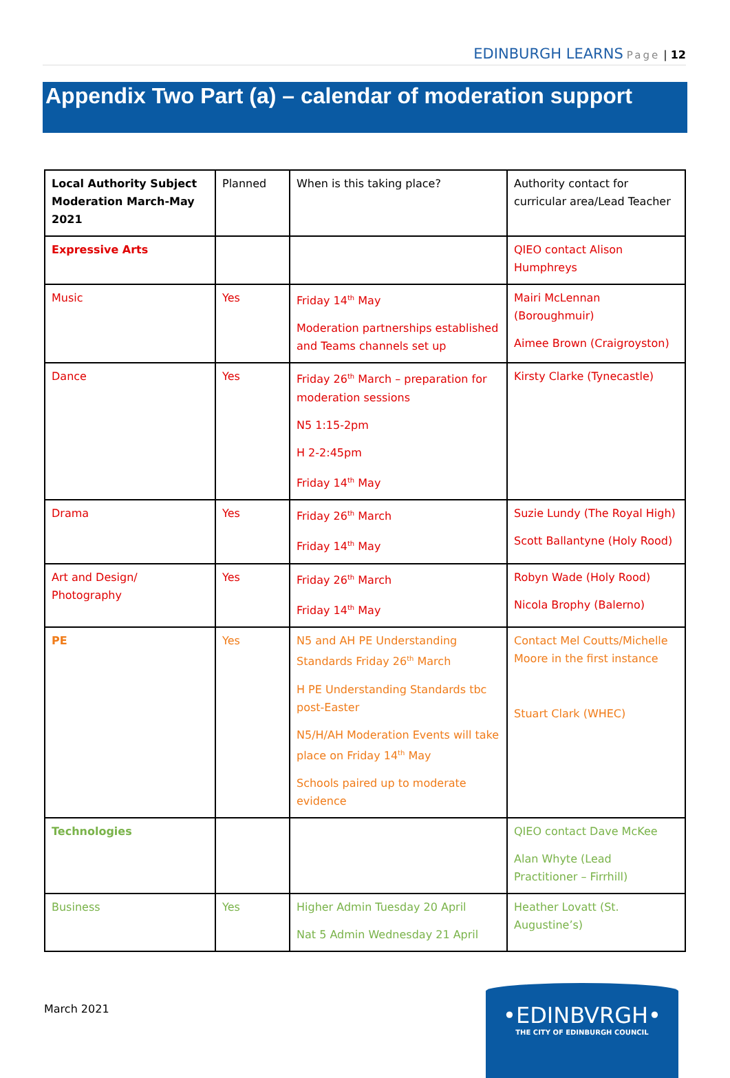EDINBURGH LEARNS Page | 12
Appendix Two Part (a) – calendar of moderation support
| Local Authority Subject Moderation March-May 2021 | Planned | When is this taking place? | Authority contact for curricular area/Lead Teacher |
| Expressive Arts | | | QIEO contact Alison Humphreys |
| Music | Yes | Friday 14<sup>th</sup> May Moderation partnerships established and Teams channels set up | Mairi McLennan (Boroughmuir) Aimee Brown (Craigroyston) |
| Dance | Yes | Friday 26<sup>th</sup> March – preparation for moderation sessions N5 1:15-2pm H 2-2:45pm Friday 14<sup>th</sup> May | Kirsty Clarke (Tynecastle) |
| Drama | Yes | Friday 26<sup>th</sup> March Friday 14<sup>th</sup> May | Suzie Lundy (The Royal High) Scott Ballantyne (Holy Rood) |
| Art and Design/ Photography | Yes | Friday 26<sup>th</sup> March Friday 14<sup>th</sup> May | Robyn Wade (Holy Rood) Nicola Brophy (Balerno) |
| PE | Yes | N5 and AH PE Understanding Standards Friday 26<sup>th</sup> March H PE Understanding Standards tbc post-Easter N5/H/AH Moderation Events will take place on Friday 14<sup>th</sup> May Schools paired up to moderate evidence | Contact Mel Coutts/Michelle Moore in the first instance Stuart Clark (WHEC) |
| Technologies | | | QIEO contact Dave McKee Alan Whyte (Lead Practitioner – Firrhill) |
| Business | Yes | Higher Admin Tuesday 20 April Nat 5 Admin Wednesday 21 April | Heather Lovatt (St. Augustine’s) |
March 2021
•EDINBVRGH•
THE CITY OF EDINBURGH COUNCIL